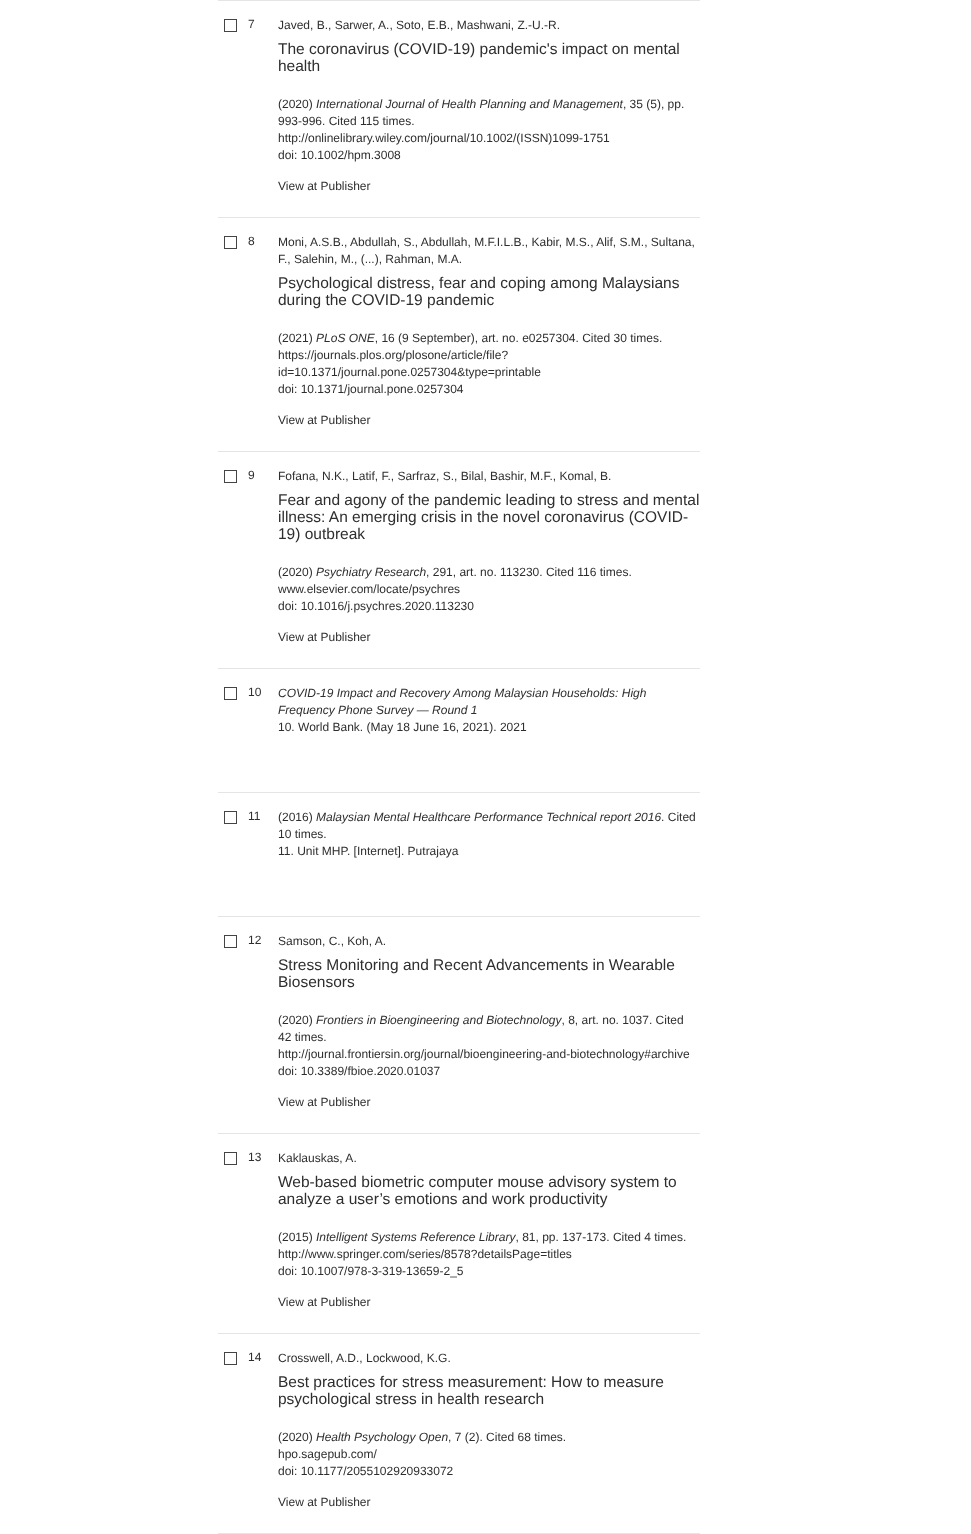7
Javed, B., Sarwer, A., Soto, E.B., Mashwani, Z.-U.-R.
The coronavirus (COVID-19) pandemic's impact on mental health
(2020) International Journal of Health Planning and Management, 35 (5), pp. 993-996. Cited 115 times.
http://onlinelibrary.wiley.com/journal/10.1002/(ISSN)1099-1751
doi: 10.1002/hpm.3008
View at Publisher
8
Moni, A.S.B., Abdullah, S., Abdullah, M.F.I.L.B., Kabir, M.S., Alif, S.M., Sultana, F., Salehin, M., (...), Rahman, M.A.
Psychological distress, fear and coping among Malaysians during the COVID-19 pandemic
(2021) PLoS ONE, 16 (9 September), art. no. e0257304. Cited 30 times.
https://journals.plos.org/plosone/article/file?id=10.1371/journal.pone.0257304&type=printable
doi: 10.1371/journal.pone.0257304
View at Publisher
9
Fofana, N.K., Latif, F., Sarfraz, S., Bilal, Bashir, M.F., Komal, B.
Fear and agony of the pandemic leading to stress and mental illness: An emerging crisis in the novel coronavirus (COVID-19) outbreak
(2020) Psychiatry Research, 291, art. no. 113230. Cited 116 times.
www.elsevier.com/locate/psychres
doi: 10.1016/j.psychres.2020.113230
View at Publisher
10
COVID-19 Impact and Recovery Among Malaysian Households: High Frequency Phone Survey — Round 1
10. World Bank. (May 18 June 16, 2021). 2021
11
(2016) Malaysian Mental Healthcare Performance Technical report 2016. Cited 10 times.
11. Unit MHP. [Internet]. Putrajaya
12
Samson, C., Koh, A.
Stress Monitoring and Recent Advancements in Wearable Biosensors
(2020) Frontiers in Bioengineering and Biotechnology, 8, art. no. 1037. Cited 42 times.
http://journal.frontiersin.org/journal/bioengineering-and-biotechnology#archive
doi: 10.3389/fbioe.2020.01037
View at Publisher
13
Kaklauskas, A.
Web-based biometric computer mouse advisory system to analyze a user’s emotions and work productivity
(2015) Intelligent Systems Reference Library, 81, pp. 137-173. Cited 4 times.
http://www.springer.com/series/8578?detailsPage=titles
doi: 10.1007/978-3-319-13659-2_5
View at Publisher
14
Crosswell, A.D., Lockwood, K.G.
Best practices for stress measurement: How to measure psychological stress in health research
(2020) Health Psychology Open, 7 (2). Cited 68 times.
hpo.sagepub.com/
doi: 10.1177/2055102920933072
View at Publisher